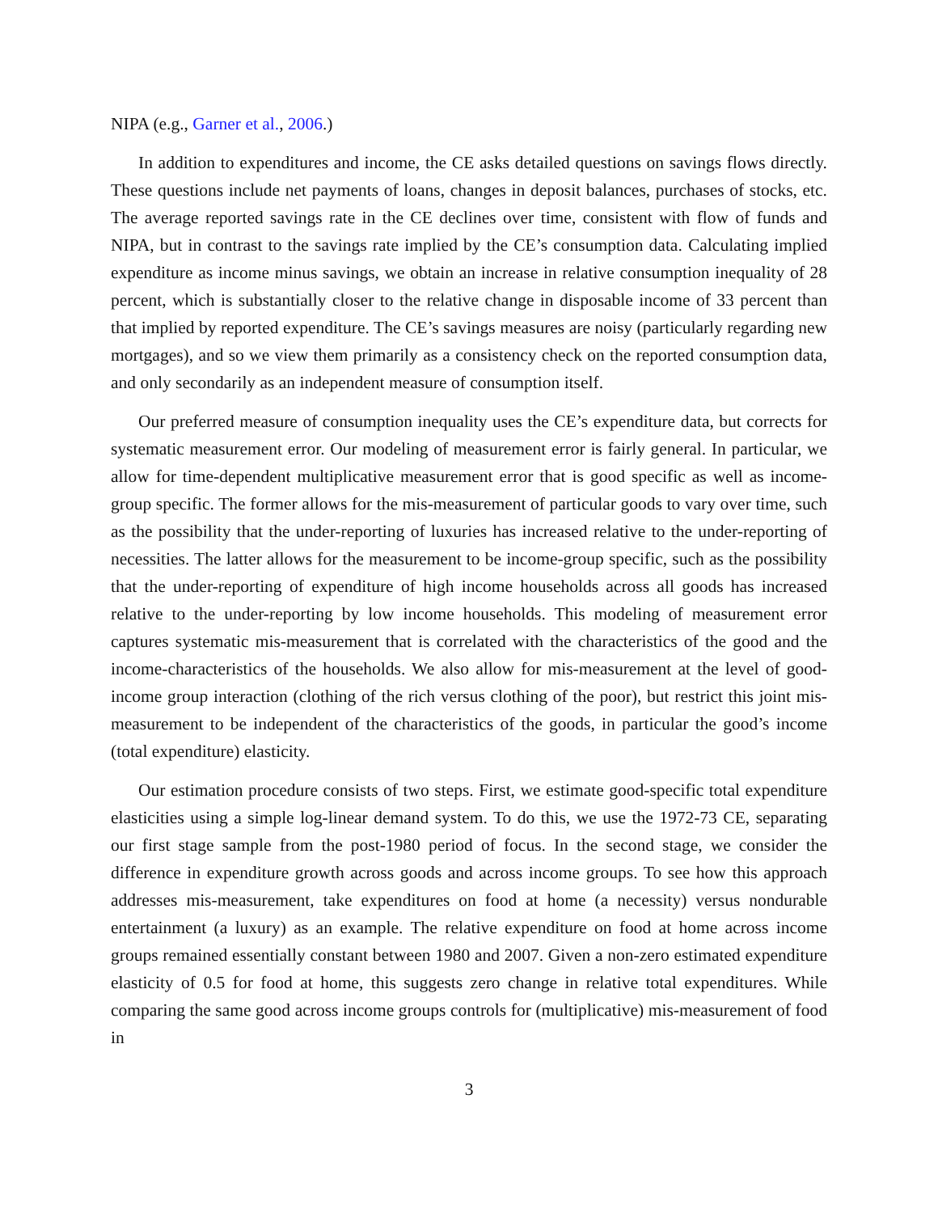NIPA (e.g., Garner et al., 2006.)
In addition to expenditures and income, the CE asks detailed questions on savings flows directly. These questions include net payments of loans, changes in deposit balances, purchases of stocks, etc. The average reported savings rate in the CE declines over time, consistent with flow of funds and NIPA, but in contrast to the savings rate implied by the CE’s consumption data. Calculating implied expenditure as income minus savings, we obtain an increase in relative consumption inequality of 28 percent, which is substantially closer to the relative change in disposable income of 33 percent than that implied by reported expenditure. The CE’s savings measures are noisy (particularly regarding new mortgages), and so we view them primarily as a consistency check on the reported consumption data, and only secondarily as an independent measure of consumption itself.
Our preferred measure of consumption inequality uses the CE’s expenditure data, but corrects for systematic measurement error. Our modeling of measurement error is fairly general. In particular, we allow for time-dependent multiplicative measurement error that is good specific as well as income-group specific. The former allows for the mis-measurement of particular goods to vary over time, such as the possibility that the under-reporting of luxuries has increased relative to the under-reporting of necessities. The latter allows for the measurement to be income-group specific, such as the possibility that the under-reporting of expenditure of high income households across all goods has increased relative to the under-reporting by low income households. This modeling of measurement error captures systematic mis-measurement that is correlated with the characteristics of the good and the income-characteristics of the households. We also allow for mis-measurement at the level of good-income group interaction (clothing of the rich versus clothing of the poor), but restrict this joint mis-measurement to be independent of the characteristics of the goods, in particular the good’s income (total expenditure) elasticity.
Our estimation procedure consists of two steps. First, we estimate good-specific total expenditure elasticities using a simple log-linear demand system. To do this, we use the 1972-73 CE, separating our first stage sample from the post-1980 period of focus. In the second stage, we consider the difference in expenditure growth across goods and across income groups. To see how this approach addresses mis-measurement, take expenditures on food at home (a necessity) versus nondurable entertainment (a luxury) as an example. The relative expenditure on food at home across income groups remained essentially constant between 1980 and 2007. Given a non-zero estimated expenditure elasticity of 0.5 for food at home, this suggests zero change in relative total expenditures. While comparing the same good across income groups controls for (multiplicative) mis-measurement of food in
3